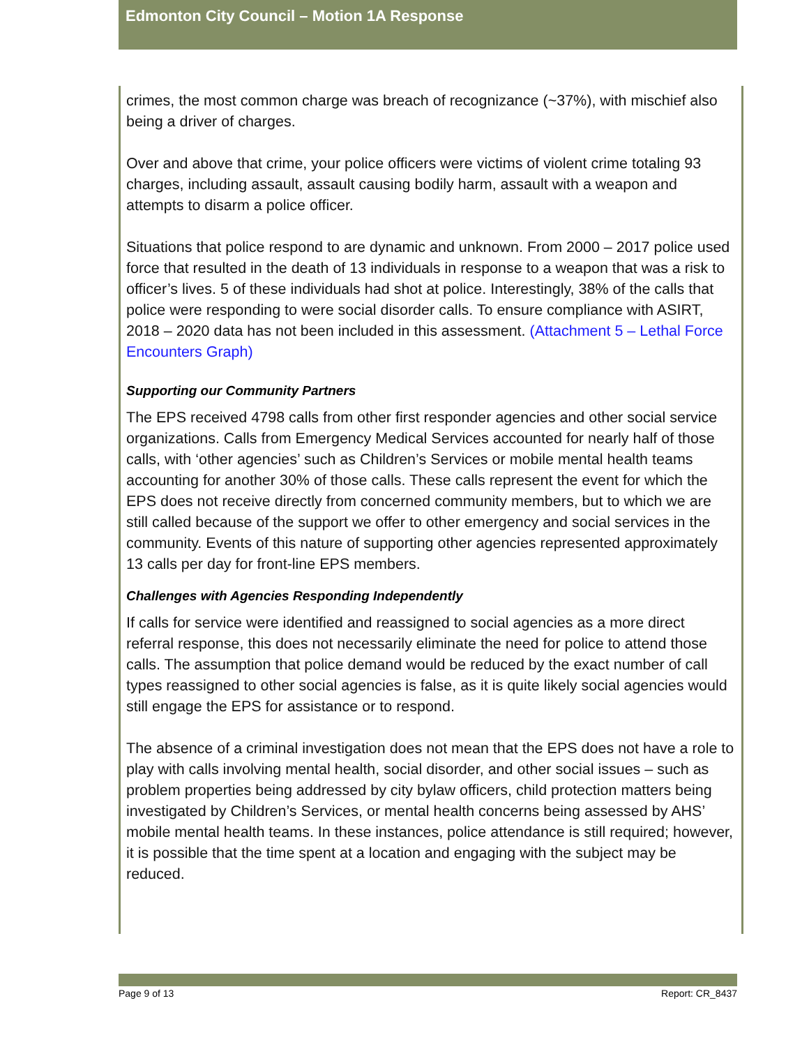Edmonton City Council – Motion 1A Response
crimes, the most common charge was breach of recognizance (~37%), with mischief also being a driver of charges.
Over and above that crime, your police officers were victims of violent crime totaling 93 charges, including assault, assault causing bodily harm, assault with a weapon and attempts to disarm a police officer.
Situations that police respond to are dynamic and unknown. From 2000 – 2017 police used force that resulted in the death of 13 individuals in response to a weapon that was a risk to officer’s lives. 5 of these individuals had shot at police. Interestingly, 38% of the calls that police were responding to were social disorder calls. To ensure compliance with ASIRT, 2018 – 2020 data has not been included in this assessment. (Attachment 5 – Lethal Force Encounters Graph)
Supporting our Community Partners
The EPS received 4798 calls from other first responder agencies and other social service organizations. Calls from Emergency Medical Services accounted for nearly half of those calls, with ‘other agencies’ such as Children’s Services or mobile mental health teams accounting for another 30% of those calls. These calls represent the event for which the EPS does not receive directly from concerned community members, but to which we are still called because of the support we offer to other emergency and social services in the community. Events of this nature of supporting other agencies represented approximately 13 calls per day for front-line EPS members.
Challenges with Agencies Responding Independently
If calls for service were identified and reassigned to social agencies as a more direct referral response, this does not necessarily eliminate the need for police to attend those calls. The assumption that police demand would be reduced by the exact number of call types reassigned to other social agencies is false, as it is quite likely social agencies would still engage the EPS for assistance or to respond.
The absence of a criminal investigation does not mean that the EPS does not have a role to play with calls involving mental health, social disorder, and other social issues – such as problem properties being addressed by city bylaw officers, child protection matters being investigated by Children’s Services, or mental health concerns being assessed by AHS’ mobile mental health teams. In these instances, police attendance is still required; however, it is possible that the time spent at a location and engaging with the subject may be reduced.
Page 9 of 13 Report: CR_8437